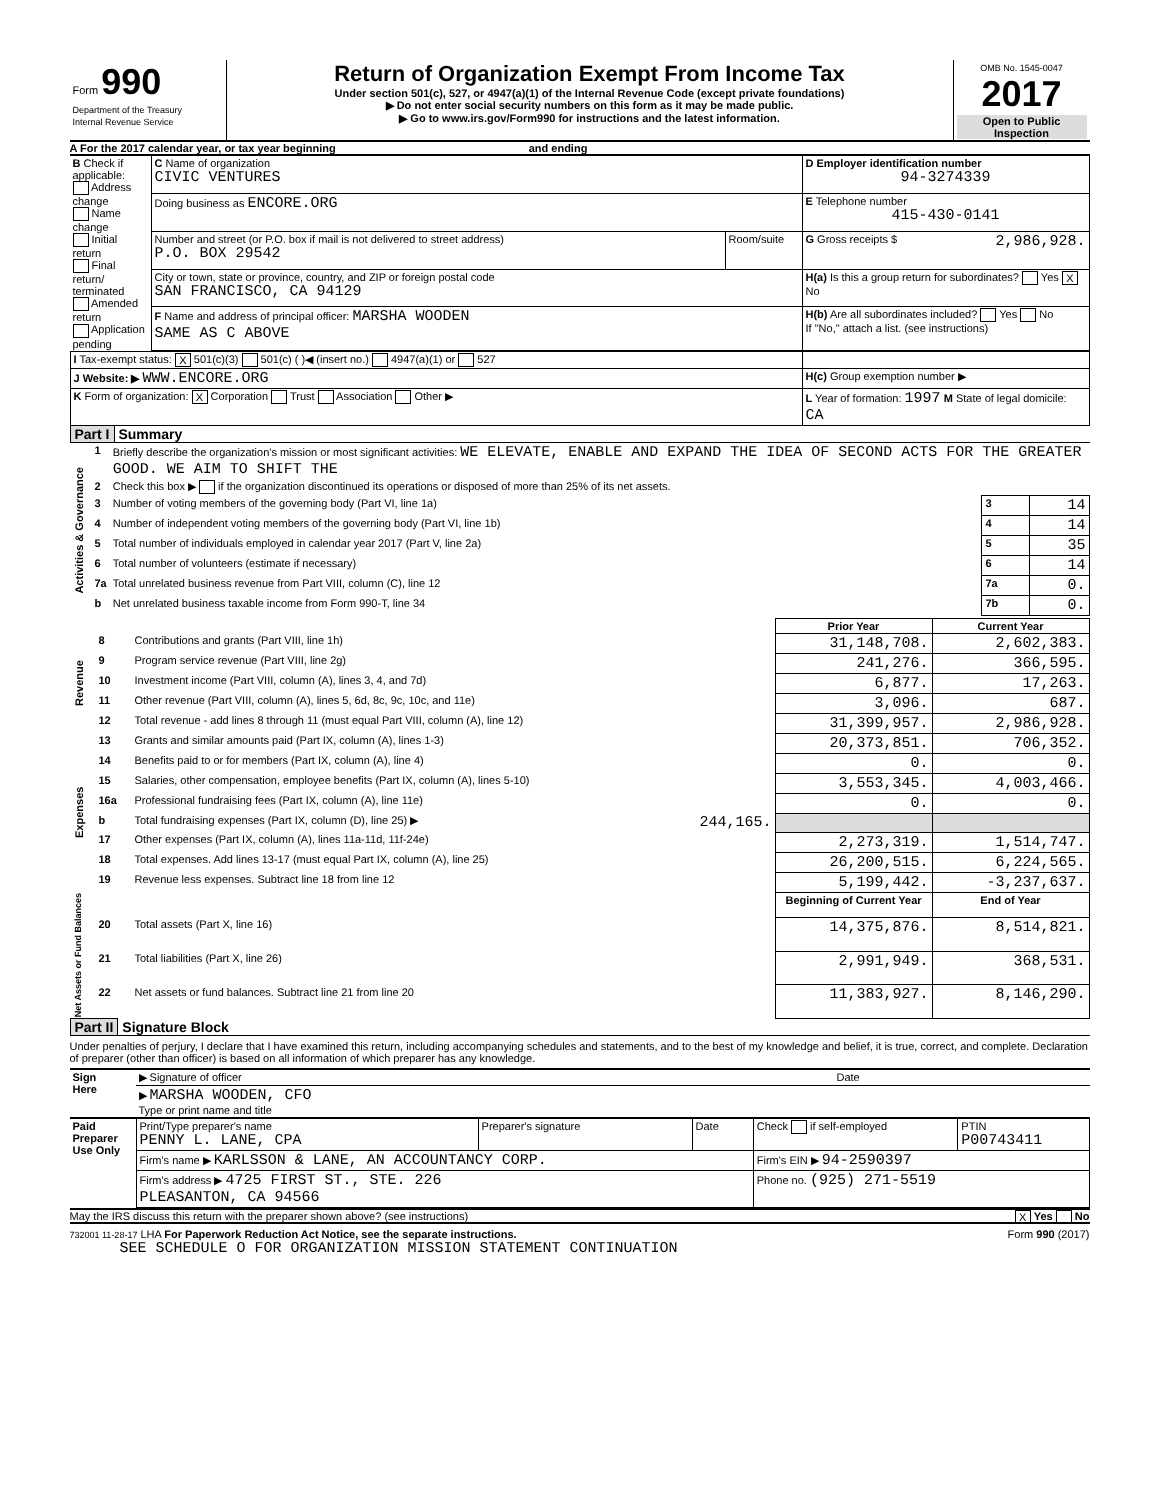| Form 990 Department of the Treasury Internal Revenue Service | Return of Organization Exempt From Income Tax Under section 501(c), 527, or 4947(a)(1) of the Internal Revenue Code (except private foundations) ▶ Do not enter social security numbers on this form as it may be made public. ▶ Go to www.irs.gov/Form990 for instructions and the latest information. | OMB No. 1545-0047 2017 Open to Public Inspection |
A For the 2017 calendar year, or tax year beginning and ending
| B Check if applicable: Address change Name change Initial return Final return/ terminated Amended return Application pending | C Name of organization CIVIC VENTURES | | D Employer identification number 94-3274339 |
| | Doing business as ENCORE.ORG | | E Telephone number 415-430-0141 |
| | Number and street (or P.O. box if mail is not delivered to street address) P.O. BOX 29542 | Room/suite | G Gross receipts $ 2,986,928. |
| | City or town, state or province, country, and ZIP or foreign postal code SAN FRANCISCO, CA 94129 | | H(a) Is this a group return for subordinates? Yes X No |
| | F Name and address of principal officer: MARSHA WOODEN SAME AS C ABOVE | | H(b) Are all subordinates included? Yes No If "No," attach a list. (see instructions) |
| I Tax-exempt status: X 501(c)(3) 501(c) ( )◀ (insert no.) 4947(a)(1) or 527 | |
| J Website: ▶ WWW.ENCORE.ORG | H(c) Group exemption number ▶ |
| K Form of organization: X Corporation Trust Association Other ▶ | L Year of formation: 1997 M State of legal domicile: CA |
Part I Summary
| Activities & Governance | 1 | Briefly describe the organization's mission or most significant activities: WE ELEVATE, ENABLE AND EXPAND THE IDEA OF SECOND ACTS FOR THE GREATER GOOD. WE AIM TO SHIFT THE | | | |
| | 2 | Check this box ▶ if the organization discontinued its operations or disposed of more than 25% of its net assets. | | | |
| | 3 | Number of voting members of the governing body (Part VI, line 1a) | | 3 | 14 |
| | 4 | Number of independent voting members of the governing body (Part VI, line 1b) | | 4 | 14 |
| | 5 | Total number of individuals employed in calendar year 2017 (Part V, line 2a) | | 5 | 35 |
| | 6 | Total number of volunteers (estimate if necessary) | | 6 | 14 |
| | 7a | Total unrelated business revenue from Part VIII, column (C), line 12 | | 7a | 0. |
| | b | Net unrelated business taxable income from Form 990-T, line 34 | | 7b | 0. |
| | | | Prior Year | Current Year |
| Revenue | 8 | Contributions and grants (Part VIII, line 1h) | 31,148,708. | 2,602,383. |
| | 9 | Program service revenue (Part VIII, line 2g) | 241,276. | 366,595. |
| | 10 | Investment income (Part VIII, column (A), lines 3, 4, and 7d) | 6,877. | 17,263. |
| | 11 | Other revenue (Part VIII, column (A), lines 5, 6d, 8c, 9c, 10c, and 11e) | 3,096. | 687. |
| | 12 | Total revenue - add lines 8 through 11 (must equal Part VIII, column (A), line 12) | 31,399,957. | 2,986,928. |
| Expenses | 13 | Grants and similar amounts paid (Part IX, column (A), lines 1-3) | 20,373,851. | 706,352. |
| | 14 | Benefits paid to or for members (Part IX, column (A), line 4) | 0. | 0. |
| | 15 | Salaries, other compensation, employee benefits (Part IX, column (A), lines 5-10) | 3,553,345. | 4,003,466. |
| | 16a | Professional fundraising fees (Part IX, column (A), line 11e) | 0. | 0. |
| | b | Total fundraising expenses (Part IX, column (D), line 25) ▶ 244,165. | | |
| | 17 | Other expenses (Part IX, column (A), lines 11a-11d, 11f-24e) | 2,273,319. | 1,514,747. |
| | 18 | Total expenses. Add lines 13-17 (must equal Part IX, column (A), line 25) | 26,200,515. | 6,224,565. |
| | 19 | Revenue less expenses. Subtract line 18 from line 12 | 5,199,442. | -3,237,637. |
| Net Assets or Fund Balances | | | Beginning of Current Year | End of Year |
| | 20 | Total assets (Part X, line 16) | 14,375,876. | 8,514,821. |
| | 21 | Total liabilities (Part X, line 26) | 2,991,949. | 368,531. |
| | 22 | Net assets or fund balances. Subtract line 21 from line 20 | 11,383,927. | 8,146,290. |
Part II Signature Block
Under penalties of perjury, I declare that I have examined this return, including accompanying schedules and statements, and to the best of my knowledge and belief, it is true, correct, and complete. Declaration of preparer (other than officer) is based on all information of which preparer has any knowledge.
| Sign Here | ▶ Signature of officer | Date |
| | ▶ MARSHA WOODEN, CFO Type or print name and title | |
| Paid Preparer Use Only | Print/Type preparer's name PENNY L. LANE, CPA | Preparer's signature | Date | Check if self-employed | PTIN P00743411 |
| | Firm's name ▶ KARLSSON & LANE, AN ACCOUNTANCY CORP. | | | Firm's EIN ▶ 94-2590397 | |
| | Firm's address ▶ 4725 FIRST ST., STE. 226 PLEASANTON, CA 94566 | | | Phone no. (925) 271-5519 | |
May the IRS discuss this return with the preparer shown above? (see instructions) X Yes No
732001 11-28-17 LHA For Paperwork Reduction Act Notice, see the separate instructions. Form 990 (2017)
SEE SCHEDULE O FOR ORGANIZATION MISSION STATEMENT CONTINUATION